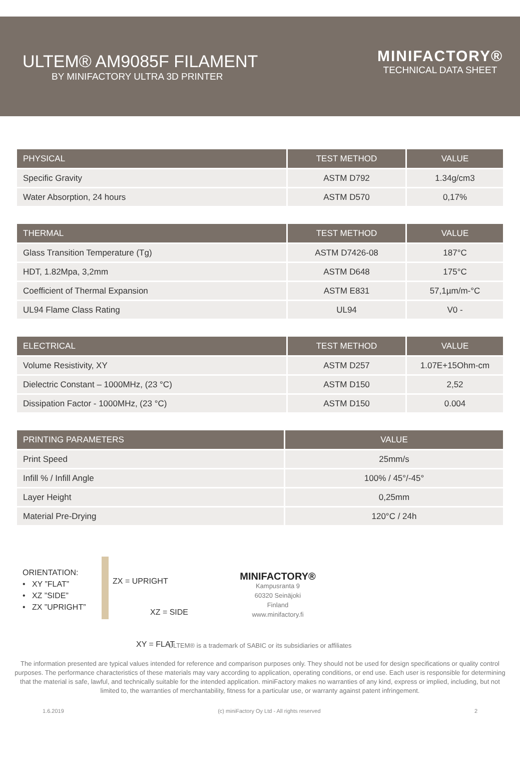ULTEM® AM9085F FILAMENT
BY MINIFACTORY ULTRA 3D PRINTER
MINIFACTORY®
TECHNICAL DATA SHEET
| PHYSICAL | TEST METHOD | VALUE |
| --- | --- | --- |
| Specific Gravity | ASTM D792 | 1.34g/cm3 |
| Water Absorption, 24 hours | ASTM D570 | 0,17% |
| THERMAL | TEST METHOD | VALUE |
| --- | --- | --- |
| Glass Transition Temperature (Tg) | ASTM D7426-08 | 187°C |
| HDT, 1.82Mpa, 3,2mm | ASTM D648 | 175°C |
| Coefficient of Thermal Expansion | ASTM E831 | 57,1µm/m-°C |
| UL94 Flame Class Rating | UL94 | V0 - |
| ELECTRICAL | TEST METHOD | VALUE |
| --- | --- | --- |
| Volume Resistivity, XY | ASTM D257 | 1.07E+15Ohm-cm |
| Dielectric Constant – 1000MHz, (23 °C) | ASTM D150 | 2,52 |
| Dissipation Factor - 1000MHz, (23 °C) | ASTM D150 | 0.004 |
| PRINTING PARAMETERS | VALUE |
| --- | --- |
| Print Speed | 25mm/s |
| Infill % / Infill Angle | 100% / 45°/-45° |
| Layer Height | 0,25mm |
| Material Pre-Drying | 120°C / 24h |
ORIENTATION:
• XY ”FLAT”
• XZ ”SIDE”
• ZX ”UPRIGHT”
ZX = UPRIGHT
XZ = SIDE
XY = FLAT
MINIFACTORY®
Kampusranta 9
60320 Seinäjoki
Finland
www.minifactory.fi
ULTEM® is a trademark of SABIC or its subsidiaries or affiliates
The information presented are typical values intended for reference and comparison purposes only. They should not be used for design specifications or quality control purposes. The performance characteristics of these materials may vary according to application, operating conditions, or end use. Each user is responsible for determining that the material is safe, lawful, and technically suitable for the intended application. miniFactory makes no warranties of any kind, express or implied, including, but not limited to, the warranties of merchantability, fitness for a particular use, or warranty against patent infringement.
1.6.2019 (c) miniFactory Oy Ltd - All rights reserved 2